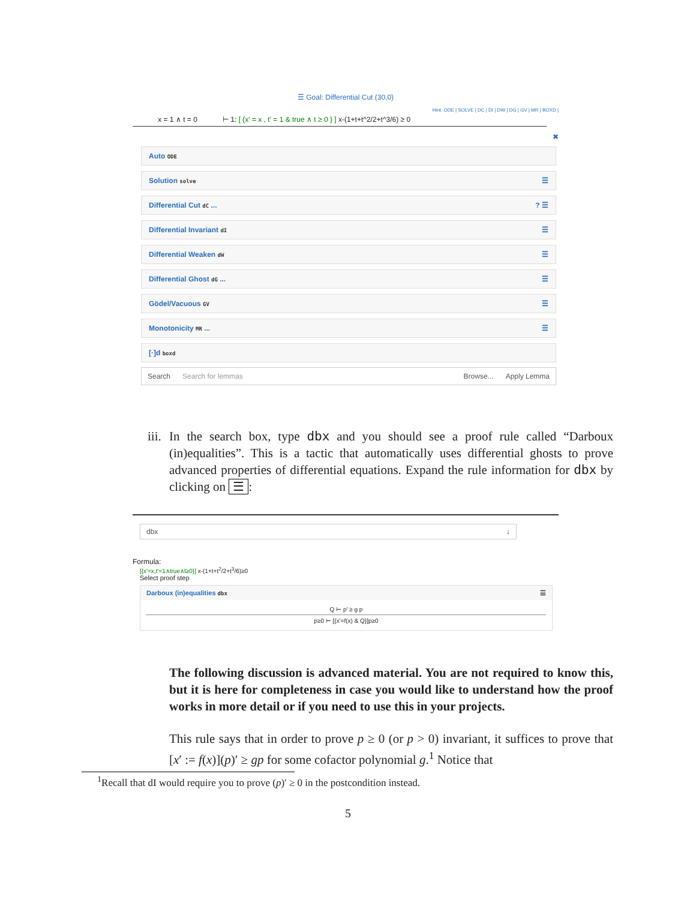☰ Goal: Differential Cut (30,0)
Hint: ODE | SOLVE | DC | DI | DW | DG | GV | MR | BOXD |
x = 1 ∧ t = 0 ⊢ 1: [ {x' = x , t' = 1 & true ∧ t ≥ 0 } ] x-(1+t+t^2/2+t^3/6) ≥ 0
✖
Auto ODE
Solution solve ☰
Differential Cut dC ...? ☰
Differential Invariant dI ☰
Differential Weaken dW ☰
Differential Ghost dG ... ☰
Gödel/Vacuous GV ☰
Monotonicity MR ... ☰
[·]d boxd
Search Search for lemmas Browse... Apply Lemma
iii. In the search box, type dbx and you should see a proof rule called “Darboux (in)equalities”. This is a tactic that automatically uses differential ghosts to prove advanced properties of differential equations. Expand the rule information for dbx by clicking on ☰:
dbx ↓
Formula:
[{x'=x,t'=1∧true∧t≥0}] x-(1+t+t<sup>2</sup>/2+t<sup>3</sup>/6)≥0
Select proof step
Darboux (in)equalities dbx ☰
Q ⊢ p' ≥ g p
p≥0 ⊢ [{x'=f(x) & Q}]p≥0
The following discussion is advanced material. You are not required to know this, but it is here for completeness in case you would like to understand how the proof works in more detail or if you need to use this in your projects.
This rule says that in order to prove p ≥ 0 (or p > 0) invariant, it suffices to prove that [x′ := f(x)](p)′ ≥ gp for some cofactor polynomial g.<sup>1</sup> Notice that
<sup>1</sup> Recall that dI would require you to prove (p)′ ≥ 0 in the postcondition instead.
5